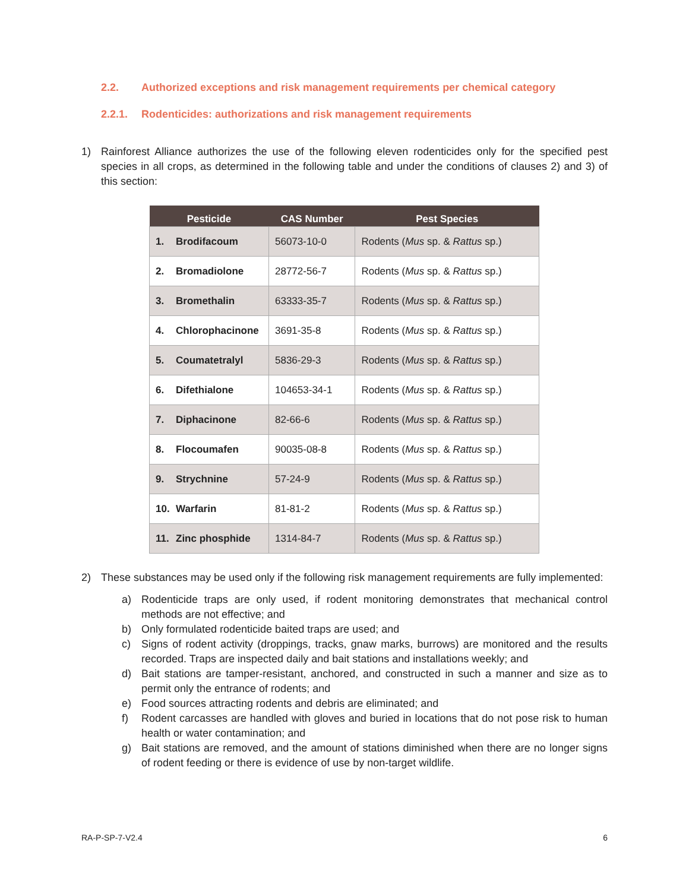2.2. Authorized exceptions and risk management requirements per chemical category
2.2.1. Rodenticides: authorizations and risk management requirements
1) Rainforest Alliance authorizes the use of the following eleven rodenticides only for the specified pest species in all crops, as determined in the following table and under the conditions of clauses 2) and 3) of this section:
| Pesticide | CAS Number | Pest Species |
| --- | --- | --- |
| 1. Brodifacoum | 56073-10-0 | Rodents ( Mus sp. & Rattus sp.) |
| 2. Bromadiolone | 28772-56-7 | Rodents ( Mus sp. & Rattus sp.) |
| 3. Bromethalin | 63333-35-7 | Rodents ( Mus sp. & Rattus sp.) |
| 4. Chlorophacinone | 3691-35-8 | Rodents ( Mus sp. & Rattus sp.) |
| 5. Coumatetralyl | 5836-29-3 | Rodents ( Mus sp. & Rattus sp.) |
| 6. Difethialone | 104653-34-1 | Rodents ( Mus sp. & Rattus sp.) |
| 7. Diphacinone | 82-66-6 | Rodents ( Mus sp. & Rattus sp.) |
| 8. Flocoumafen | 90035-08-8 | Rodents ( Mus sp. & Rattus sp.) |
| 9. Strychnine | 57-24-9 | Rodents ( Mus sp. & Rattus sp.) |
| 10. Warfarin | 81-81-2 | Rodents ( Mus sp. & Rattus sp.) |
| 11. Zinc phosphide | 1314-84-7 | Rodents ( Mus sp. & Rattus sp.) |
2) These substances may be used only if the following risk management requirements are fully implemented:
a) Rodenticide traps are only used, if rodent monitoring demonstrates that mechanical control methods are not effective; and
b) Only formulated rodenticide baited traps are used; and
c) Signs of rodent activity (droppings, tracks, gnaw marks, burrows) are monitored and the results recorded. Traps are inspected daily and bait stations and installations weekly; and
d) Bait stations are tamper-resistant, anchored, and constructed in such a manner and size as to permit only the entrance of rodents; and
e) Food sources attracting rodents and debris are eliminated; and
f) Rodent carcasses are handled with gloves and buried in locations that do not pose risk to human health or water contamination; and
g) Bait stations are removed, and the amount of stations diminished when there are no longer signs of rodent feeding or there is evidence of use by non-target wildlife.
RA-P-SP-7-V2.4 6